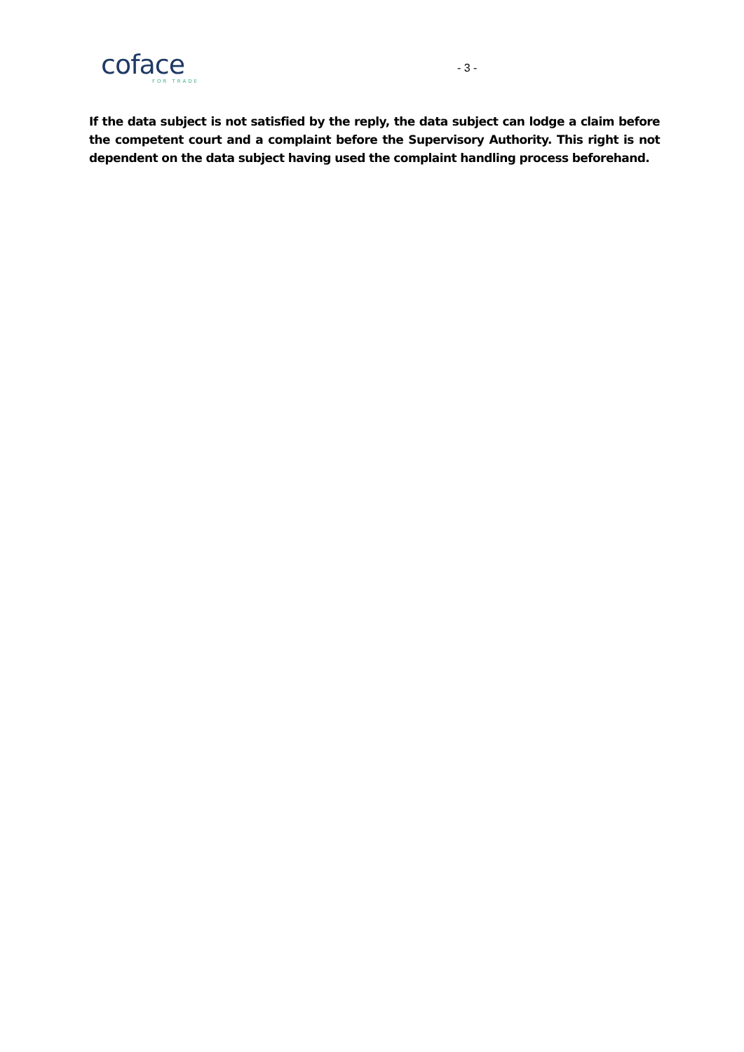coface
FOR TRADE
- 3 -
If the data subject is not satisfied by the reply, the data subject can lodge a claim before the competent court and a complaint before the Supervisory Authority. This right is not dependent on the data subject having used the complaint handling process beforehand.